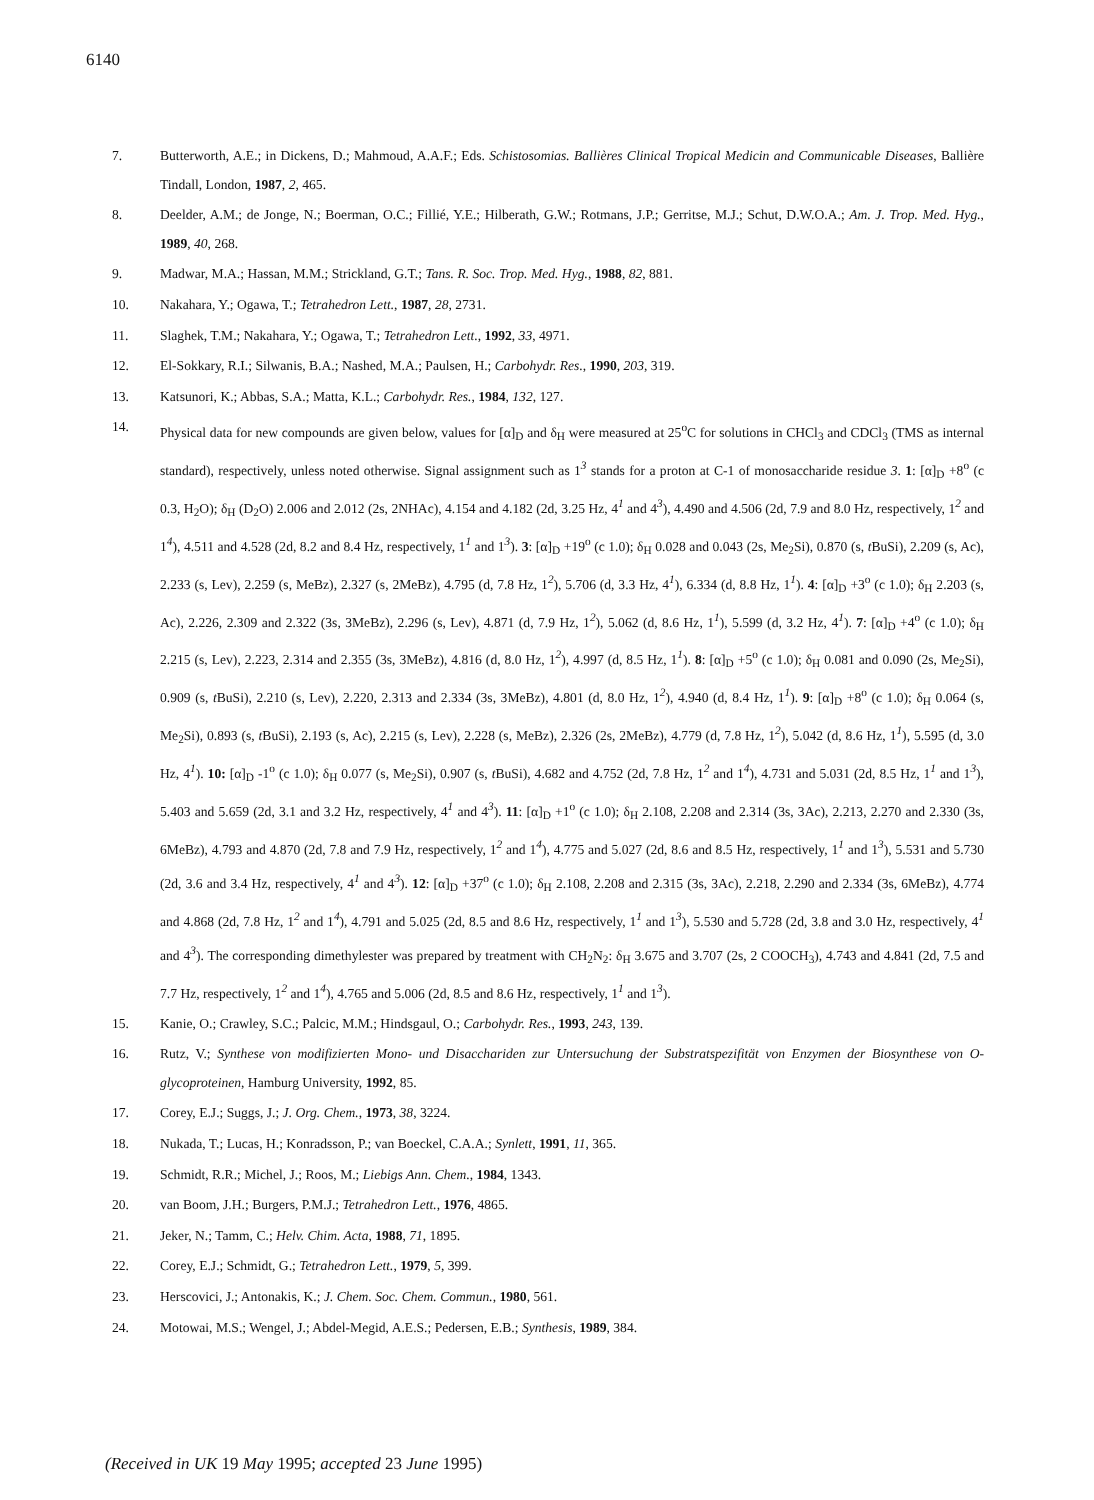6140
7. Butterworth, A.E.; in Dickens, D.; Mahmoud, A.A.F.; Eds. Schistosomias. Ballières Clinical Tropical Medicin and Communicable Diseases, Ballière Tindall, London, 1987, 2, 465.
8. Deelder, A.M.; de Jonge, N.; Boerman, O.C.; Fillié, Y.E.; Hilberath, G.W.; Rotmans, J.P.; Gerritse, M.J.; Schut, D.W.O.A.; Am. J. Trop. Med. Hyg., 1989, 40, 268.
9. Madwar, M.A.; Hassan, M.M.; Strickland, G.T.; Tans. R. Soc. Trop. Med. Hyg., 1988, 82, 881.
10. Nakahara, Y.; Ogawa, T.; Tetrahedron Lett., 1987, 28, 2731.
11. Slaghek, T.M.; Nakahara, Y.; Ogawa, T.; Tetrahedron Lett., 1992, 33, 4971.
12. El-Sokkary, R.I.; Silwanis, B.A.; Nashed, M.A.; Paulsen, H.; Carbohydr. Res., 1990, 203, 319.
13. Katsunori, K.; Abbas, S.A.; Matta, K.L.; Carbohydr. Res., 1984, 132, 127.
14. Physical data for new compounds are given below, values for [α]<sub>D</sub> and δ<sub>H</sub> were measured at 25<sup>o</sup>C for solutions in CHCl<sub>3</sub> and CDCl<sub>3</sub> (TMS as internal standard), respectively, unless noted otherwise. Signal assignment such as 1<sup>3</sup> stands for a proton at C-1 of monosaccharide residue 3. 1: [α]<sub>D</sub> +8<sup>o</sup> (c 0.3, H<sub>2</sub>O); δ<sub>H</sub> (D<sub>2</sub>O) 2.006 and 2.012 (2s, 2NHAc), 4.154 and 4.182 (2d, 3.25 Hz, 4<sup>1</sup> and 4<sup>3</sup>), 4.490 and 4.506 (2d, 7.9 and 8.0 Hz, respectively, 1<sup>2</sup> and 1<sup>4</sup>), 4.511 and 4.528 (2d, 8.2 and 8.4 Hz, respectively, 1<sup>1</sup> and 1<sup>3</sup>). 3: [α]<sub>D</sub> +19<sup>o</sup> (c 1.0); δ<sub>H</sub> 0.028 and 0.043 (2s, Me<sub>2</sub>Si), 0.870 (s, t BuSi), 2.209 (s, Ac), 2.233 (s, Lev), 2.259 (s, MeBz), 2.327 (s, 2MeBz), 4.795 (d, 7.8 Hz, 1<sup>2</sup>), 5.706 (d, 3.3 Hz, 4<sup>1</sup>), 6.334 (d, 8.8 Hz, 1<sup>1</sup>). 4: [α]<sub>D</sub> +3<sup>o</sup> (c 1.0); δ<sub>H</sub> 2.203 (s, Ac), 2.226, 2.309 and 2.322 (3s, 3MeBz), 2.296 (s, Lev), 4.871 (d, 7.9 Hz, 1<sup>2</sup>), 5.062 (d, 8.6 Hz, 1<sup>1</sup>), 5.599 (d, 3.2 Hz, 4<sup>1</sup>). 7: [α]<sub>D</sub> +4<sup>o</sup> (c 1.0); δ<sub>H</sub> 2.215 (s, Lev), 2.223, 2.314 and 2.355 (3s, 3MeBz), 4.816 (d, 8.0 Hz, 1<sup>2</sup>), 4.997 (d, 8.5 Hz, 1<sup>1</sup>). 8: [α]<sub>D</sub> +5<sup>o</sup> (c 1.0); δ<sub>H</sub> 0.081 and 0.090 (2s, Me<sub>2</sub>Si), 0.909 (s, t BuSi), 2.210 (s, Lev), 2.220, 2.313 and 2.334 (3s, 3MeBz), 4.801 (d, 8.0 Hz, 1<sup>2</sup>), 4.940 (d, 8.4 Hz, 1<sup>1</sup>). 9: [α]<sub>D</sub> +8<sup>o</sup> (c 1.0); δ<sub>H</sub> 0.064 (s, Me<sub>2</sub>Si), 0.893 (s, t BuSi), 2.193 (s, Ac), 2.215 (s, Lev), 2.228 (s, MeBz), 2.326 (2s, 2MeBz), 4.779 (d, 7.8 Hz, 1<sup>2</sup>), 5.042 (d, 8.6 Hz, 1<sup>1</sup>), 5.595 (d, 3.0 Hz, 4<sup>1</sup>). 10: [α]<sub>D</sub> -1<sup>o</sup> (c 1.0); δ<sub>H</sub> 0.077 (s, Me<sub>2</sub>Si), 0.907 (s, t BuSi), 4.682 and 4.752 (2d, 7.8 Hz, 1<sup>2</sup> and 1<sup>4</sup>), 4.731 and 5.031 (2d, 8.5 Hz, 1<sup>1</sup> and 1<sup>3</sup>), 5.403 and 5.659 (2d, 3.1 and 3.2 Hz, respectively, 4<sup>1</sup> and 4<sup>3</sup>). 11: [α]<sub>D</sub> +1<sup>o</sup> (c 1.0); δ<sub>H</sub> 2.108, 2.208 and 2.314 (3s, 3Ac), 2.213, 2.270 and 2.330 (3s, 6MeBz), 4.793 and 4.870 (2d, 7.8 and 7.9 Hz, respectively, 1<sup>2</sup> and 1<sup>4</sup>), 4.775 and 5.027 (2d, 8.6 and 8.5 Hz, respectively, 1<sup>1</sup> and 1<sup>3</sup>), 5.531 and 5.730 (2d, 3.6 and 3.4 Hz, respectively, 4<sup>1</sup> and 4<sup>3</sup>). 12: [α]<sub>D</sub> +37<sup>o</sup> (c 1.0); δ<sub>H</sub> 2.108, 2.208 and 2.315 (3s, 3Ac), 2.218, 2.290 and 2.334 (3s, 6MeBz), 4.774 and 4.868 (2d, 7.8 Hz, 1<sup>2</sup> and 1<sup>4</sup>), 4.791 and 5.025 (2d, 8.5 and 8.6 Hz, respectively, 1<sup>1</sup> and 1<sup>3</sup>), 5.530 and 5.728 (2d, 3.8 and 3.0 Hz, respectively, 4<sup>1</sup> and 4<sup>3</sup>). The corresponding dimethylester was prepared by treatment with CH<sub>2</sub>N<sub>2</sub>: δ<sub>H</sub> 3.675 and 3.707 (2s, 2 COOCH<sub>3</sub>), 4.743 and 4.841 (2d, 7.5 and 7.7 Hz, respectively, 1<sup>2</sup> and 1<sup>4</sup>), 4.765 and 5.006 (2d, 8.5 and 8.6 Hz, respectively, 1<sup>1</sup> and 1<sup>3</sup>).
15. Kanie, O.; Crawley, S.C.; Palcic, M.M.; Hindsgaul, O.; Carbohydr. Res., 1993, 243, 139.
16. Rutz, V.; Synthese von modifizierten Mono- und Disacchariden zur Untersuchung der Substratspezifität von Enzymen der Biosynthese von O-glycoproteinen, Hamburg University, 1992, 85.
17. Corey, E.J.; Suggs, J.; J. Org. Chem., 1973, 38, 3224.
18. Nukada, T.; Lucas, H.; Konradsson, P.; van Boeckel, C.A.A.; Synlett, 1991, 11, 365.
19. Schmidt, R.R.; Michel, J.; Roos, M.; Liebigs Ann. Chem., 1984, 1343.
20. van Boom, J.H.; Burgers, P.M.J.; Tetrahedron Lett., 1976, 4865.
21. Jeker, N.; Tamm, C.; Helv. Chim. Acta, 1988, 71, 1895.
22. Corey, E.J.; Schmidt, G.; Tetrahedron Lett., 1979, 5, 399.
23. Herscovici, J.; Antonakis, K.; J. Chem. Soc. Chem. Commun., 1980, 561.
24. Motowai, M.S.; Wengel, J.; Abdel-Megid, A.E.S.; Pedersen, E.B.; Synthesis, 1989, 384.
(Received in UK 19 May 1995; accepted 23 June 1995)